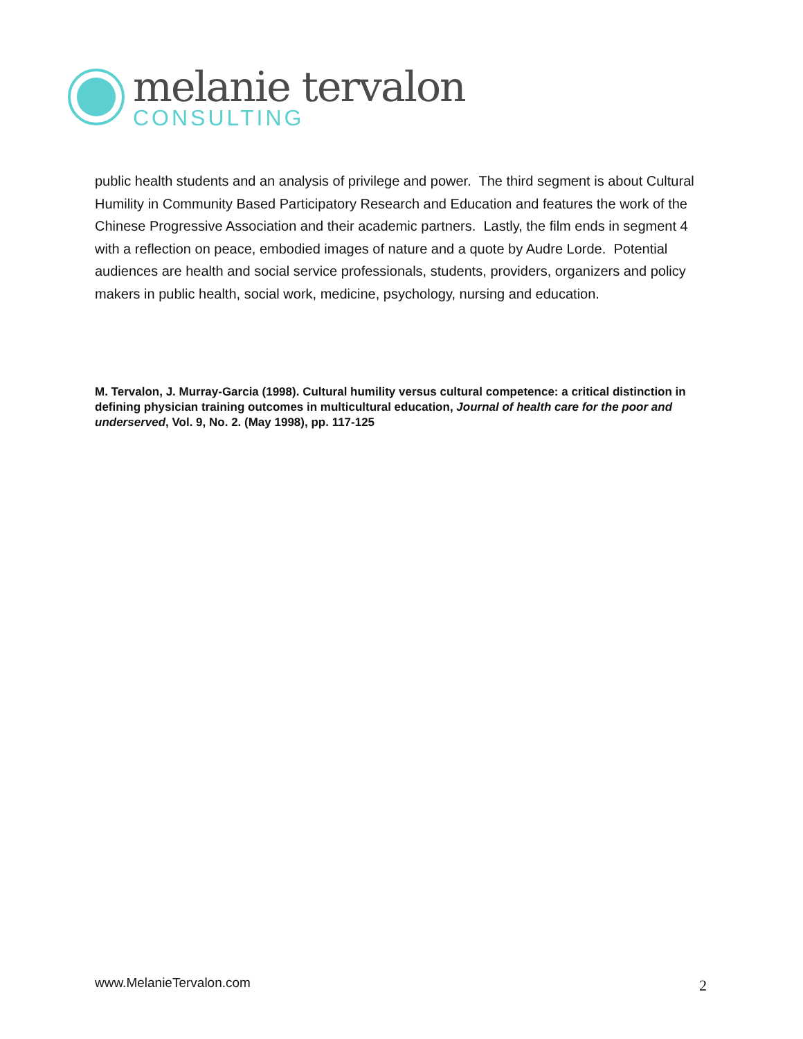melanie tervalon
CONSULTING
public health students and an analysis of privilege and power. The third segment is about Cultural Humility in Community Based Participatory Research and Education and features the work of the Chinese Progressive Association and their academic partners. Lastly, the film ends in segment 4 with a reflection on peace, embodied images of nature and a quote by Audre Lorde. Potential audiences are health and social service professionals, students, providers, organizers and policy makers in public health, social work, medicine, psychology, nursing and education.
M. Tervalon, J. Murray-Garcia (1998). Cultural humility versus cultural competence: a critical distinction in defining physician training outcomes in multicultural education, Journal of health care for the poor and underserved, Vol. 9, No. 2. (May 1998), pp. 117-125
www.MelanieTervalon.com 2